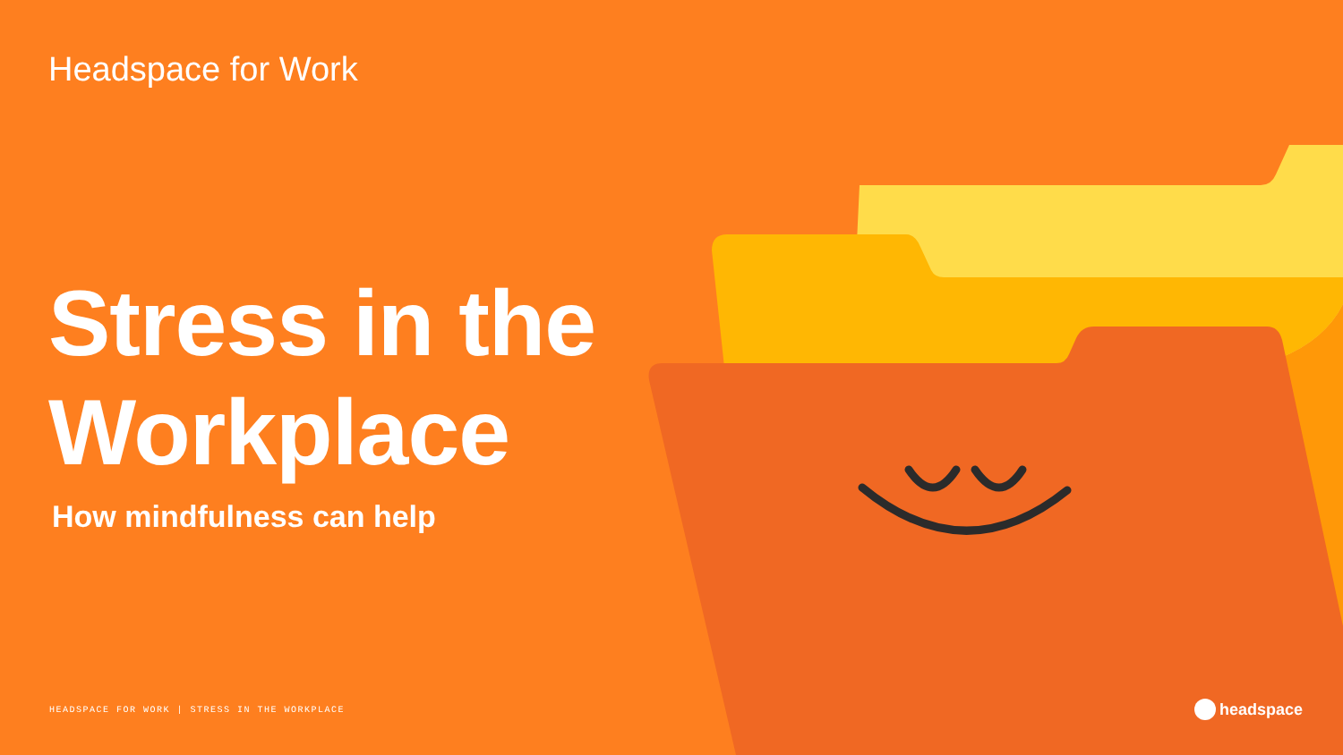Headspace for Work
Stress in the
Workplace
How mindfulness can help
HEADSPACE FOR WORK | STRESS IN THE WORKPLACE
headspace